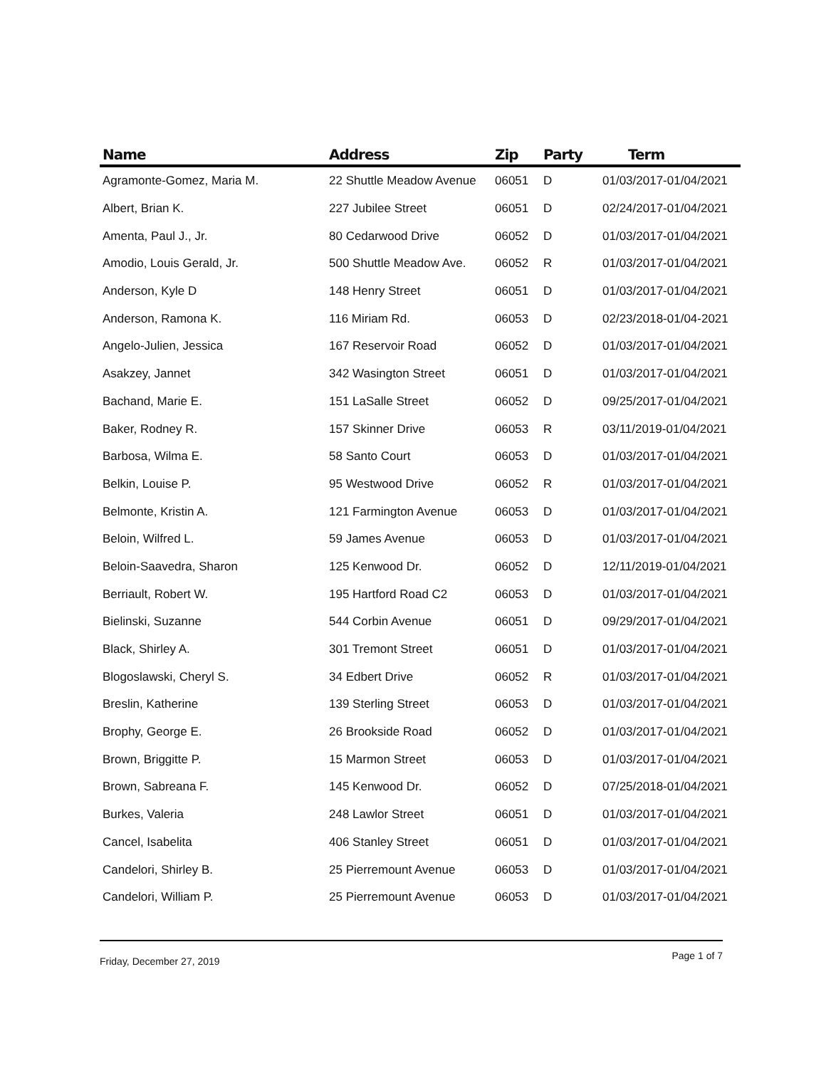| Name | Address | Zip | Party | Term |
| --- | --- | --- | --- | --- |
| Agramonte-Gomez, Maria M. | 22 Shuttle Meadow Avenue | 06051 | D | 01/03/2017-01/04/2021 |
| Albert, Brian K. | 227 Jubilee Street | 06051 | D | 02/24/2017-01/04/2021 |
| Amenta, Paul J., Jr. | 80 Cedarwood Drive | 06052 | D | 01/03/2017-01/04/2021 |
| Amodio, Louis Gerald, Jr. | 500 Shuttle Meadow Ave. | 06052 | R | 01/03/2017-01/04/2021 |
| Anderson, Kyle D | 148 Henry Street | 06051 | D | 01/03/2017-01/04/2021 |
| Anderson, Ramona K. | 116 Miriam Rd. | 06053 | D | 02/23/2018-01/04-2021 |
| Angelo-Julien, Jessica | 167 Reservoir Road | 06052 | D | 01/03/2017-01/04/2021 |
| Asakzey, Jannet | 342 Wasington Street | 06051 | D | 01/03/2017-01/04/2021 |
| Bachand, Marie E. | 151 LaSalle Street | 06052 | D | 09/25/2017-01/04/2021 |
| Baker, Rodney R. | 157 Skinner Drive | 06053 | R | 03/11/2019-01/04/2021 |
| Barbosa, Wilma E. | 58 Santo Court | 06053 | D | 01/03/2017-01/04/2021 |
| Belkin, Louise P. | 95 Westwood Drive | 06052 | R | 01/03/2017-01/04/2021 |
| Belmonte, Kristin A. | 121 Farmington Avenue | 06053 | D | 01/03/2017-01/04/2021 |
| Beloin, Wilfred L. | 59 James Avenue | 06053 | D | 01/03/2017-01/04/2021 |
| Beloin-Saavedra, Sharon | 125 Kenwood Dr. | 06052 | D | 12/11/2019-01/04/2021 |
| Berriault, Robert W. | 195 Hartford Road C2 | 06053 | D | 01/03/2017-01/04/2021 |
| Bielinski, Suzanne | 544 Corbin Avenue | 06051 | D | 09/29/2017-01/04/2021 |
| Black, Shirley A. | 301 Tremont Street | 06051 | D | 01/03/2017-01/04/2021 |
| Blogoslawski, Cheryl S. | 34 Edbert Drive | 06052 | R | 01/03/2017-01/04/2021 |
| Breslin, Katherine | 139 Sterling Street | 06053 | D | 01/03/2017-01/04/2021 |
| Brophy, George E. | 26 Brookside Road | 06052 | D | 01/03/2017-01/04/2021 |
| Brown, Briggitte P. | 15 Marmon Street | 06053 | D | 01/03/2017-01/04/2021 |
| Brown, Sabreana F. | 145 Kenwood Dr. | 06052 | D | 07/25/2018-01/04/2021 |
| Burkes, Valeria | 248 Lawlor Street | 06051 | D | 01/03/2017-01/04/2021 |
| Cancel, Isabelita | 406 Stanley Street | 06051 | D | 01/03/2017-01/04/2021 |
| Candelori, Shirley B. | 25 Pierremount Avenue | 06053 | D | 01/03/2017-01/04/2021 |
| Candelori, William P. | 25 Pierremount Avenue | 06053 | D | 01/03/2017-01/04/2021 |
Friday, December 27, 2019 Page 1 of 7